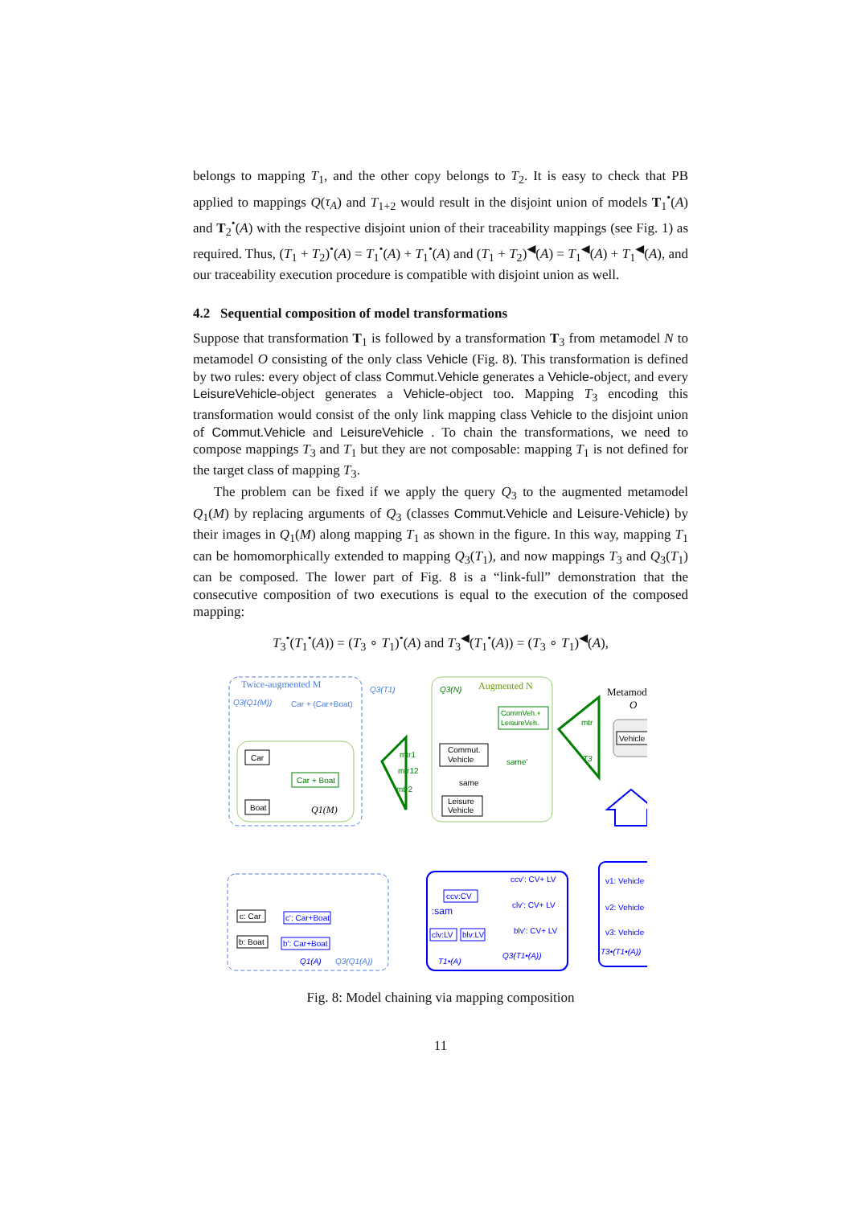belongs to mapping T<sub>1</sub>, and the other copy belongs to T<sub>2</sub>. It is easy to check that PB applied to mappings Q(τ<sub>A</sub>) and T<sub>1+2</sub> would result in the disjoint union of models T<sub>1</sub><sup>•</sup>(A) and T<sub>2</sub><sup>•</sup>(A) with the respective disjoint union of their traceability mappings (see Fig. 1) as required. Thus, (T<sub>1</sub> + T<sub>2</sub>)<sup>•</sup>(A) = T<sub>1</sub><sup>•</sup>(A) + T<sub>1</sub><sup>•</sup>(A) and (T<sub>1</sub> + T<sub>2</sub>)<sup>◀</sup>(A) = T<sub>1</sub><sup>◀</sup>(A) + T<sub>1</sub><sup>◀</sup>(A), and our traceability execution procedure is compatible with disjoint union as well.
4.2 Sequential composition of model transformations
Suppose that transformation T<sub>1</sub> is followed by a transformation T<sub>3</sub> from metamodel N to metamodel O consisting of the only class Vehicle (Fig. 8). This transformation is defined by two rules: every object of class Commut.Vehicle generates a Vehicle-object, and every LeisureVehicle-object generates a Vehicle-object too. Mapping T<sub>3</sub> encoding this transformation would consist of the only link mapping class Vehicle to the disjoint union of Commut.Vehicle and LeisureVehicle . To chain the transformations, we need to compose mappings T<sub>3</sub> and T<sub>1</sub> but they are not composable: mapping T<sub>1</sub> is not defined for the target class of mapping T<sub>3</sub>.
The problem can be fixed if we apply the query Q<sub>3</sub> to the augmented metamodel Q<sub>1</sub>(M) by replacing arguments of Q<sub>3</sub> (classes Commut.Vehicle and Leisure-Vehicle) by their images in Q<sub>1</sub>(M) along mapping T<sub>1</sub> as shown in the figure. In this way, mapping T<sub>1</sub> can be homomorphically extended to mapping Q<sub>3</sub>(T<sub>1</sub>), and now mappings T<sub>3</sub> and Q<sub>3</sub>(T<sub>1</sub>) can be composed. The lower part of Fig. 8 is a “link-full” demonstration that the consecutive composition of two executions is equal to the execution of the composed mapping:
T<sub>3</sub><sup>•</sup>(T<sub>1</sub><sup>•</sup>(A)) = (T<sub>3</sub> ∘ T<sub>1</sub>)<sup>•</sup>(A) and T<sub>3</sub><sup>◀</sup>(T<sub>1</sub><sup>•</sup>(A)) = (T<sub>3</sub> ∘ T<sub>1</sub>)<sup>◀</sup>(A),
Twice-augmented M
Q3(Q1(M))
Car + (Car+Boat)
Car
Car + Boat
Boat
Q1(M)
Q3(T1)
mtr1
mtr12
mtr2
Q3(N)
Augmented N
CommVeh.+
LeisureVeh.
Commut.
Vehicle
Leisure
Vehicle
same
same'
mtr
T3
Metamod.
O
Vehicle
c: Car
b: Boat
c': Car+Boat
b': Car+Boat
Q1(A)
Q3(Q1(A))
ccv:CV
clv:LV
blv:LV
:sam
ccv': CV+ LV
clv': CV+ LV
blv': CV+ LV
T1•(A)
Q3(T1•(A))
v1: Vehicle
v2: Vehicle
v3: Vehicle
T3•(T1•(A))
Fig. 8: Model chaining via mapping composition
11